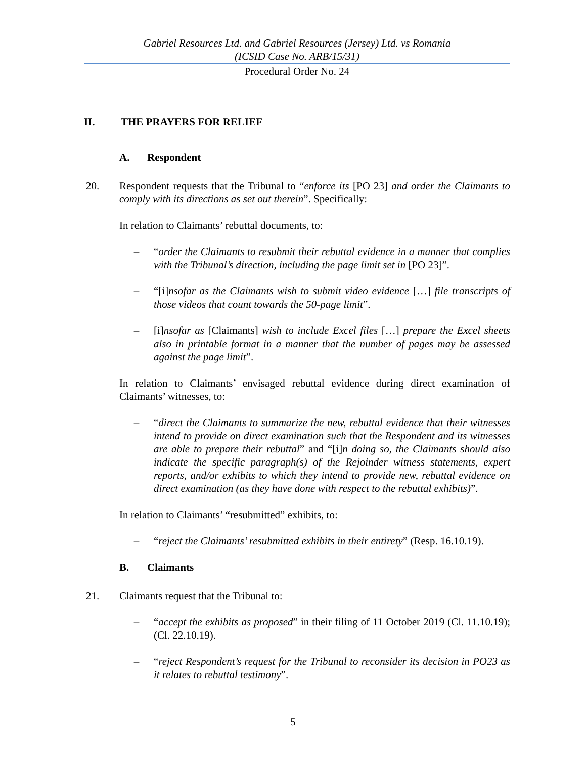Gabriel Resources Ltd. and Gabriel Resources (Jersey) Ltd. vs Romania
(ICSID Case No. ARB/15/31)
Procedural Order No. 24
II. THE PRAYERS FOR RELIEF
A. Respondent
20. Respondent requests that the Tribunal to “enforce its [PO 23] and order the Claimants to comply with its directions as set out therein”. Specifically:
In relation to Claimants’ rebuttal documents, to:
– “order the Claimants to resubmit their rebuttal evidence in a manner that complies with the Tribunal’s direction, including the page limit set in [PO 23]”.
– “[i]nsofar as the Claimants wish to submit video evidence […] file transcripts of those videos that count towards the 50-page limit”.
– [i]nsofar as [Claimants] wish to include Excel files […] prepare the Excel sheets also in printable format in a manner that the number of pages may be assessed against the page limit”.
In relation to Claimants’ envisaged rebuttal evidence during direct examination of Claimants’ witnesses, to:
– “direct the Claimants to summarize the new, rebuttal evidence that their witnesses intend to provide on direct examination such that the Respondent and its witnesses are able to prepare their rebuttal” and “[i]n doing so, the Claimants should also indicate the specific paragraph(s) of the Rejoinder witness statements, expert reports, and/or exhibits to which they intend to provide new, rebuttal evidence on direct examination (as they have done with respect to the rebuttal exhibits)”.
In relation to Claimants’ “resubmitted” exhibits, to:
– “reject the Claimants’ resubmitted exhibits in their entirety” (Resp. 16.10.19).
B. Claimants
21. Claimants request that the Tribunal to:
– “accept the exhibits as proposed” in their filing of 11 October 2019 (Cl. 11.10.19); (Cl. 22.10.19).
– “reject Respondent’s request for the Tribunal to reconsider its decision in PO23 as it relates to rebuttal testimony”.
5